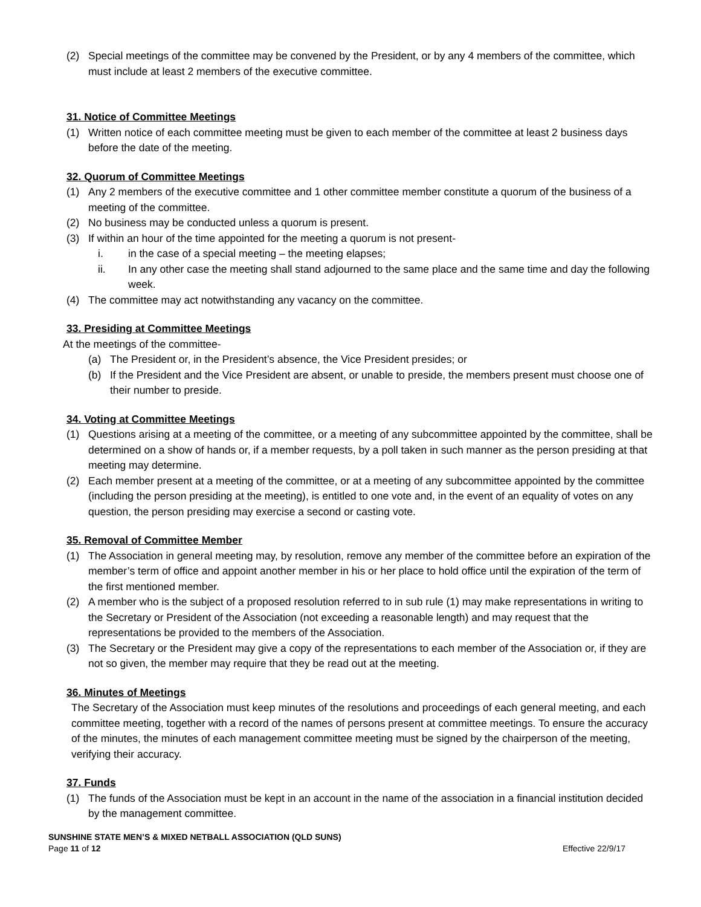(2) Special meetings of the committee may be convened by the President, or by any 4 members of the committee, which must include at least 2 members of the executive committee.
31. Notice of Committee Meetings
(1) Written notice of each committee meeting must be given to each member of the committee at least 2 business days before the date of the meeting.
32. Quorum of Committee Meetings
(1) Any 2 members of the executive committee and 1 other committee member constitute a quorum of the business of a meeting of the committee.
(2) No business may be conducted unless a quorum is present.
(3) If within an hour of the time appointed for the meeting a quorum is not present-
i. in the case of a special meeting – the meeting elapses;
ii. In any other case the meeting shall stand adjourned to the same place and the same time and day the following week.
(4) The committee may act notwithstanding any vacancy on the committee.
33. Presiding at Committee Meetings
At the meetings of the committee-
(a) The President or, in the President’s absence, the Vice President presides; or
(b) If the President and the Vice President are absent, or unable to preside, the members present must choose one of their number to preside.
34. Voting at Committee Meetings
(1) Questions arising at a meeting of the committee, or a meeting of any subcommittee appointed by the committee, shall be determined on a show of hands or, if a member requests, by a poll taken in such manner as the person presiding at that meeting may determine.
(2) Each member present at a meeting of the committee, or at a meeting of any subcommittee appointed by the committee (including the person presiding at the meeting), is entitled to one vote and, in the event of an equality of votes on any question, the person presiding may exercise a second or casting vote.
35. Removal of Committee Member
(1) The Association in general meeting may, by resolution, remove any member of the committee before an expiration of the member’s term of office and appoint another member in his or her place to hold office until the expiration of the term of the first mentioned member.
(2) A member who is the subject of a proposed resolution referred to in sub rule (1) may make representations in writing to the Secretary or President of the Association (not exceeding a reasonable length) and may request that the representations be provided to the members of the Association.
(3) The Secretary or the President may give a copy of the representations to each member of the Association or, if they are not so given, the member may require that they be read out at the meeting.
36. Minutes of Meetings
The Secretary of the Association must keep minutes of the resolutions and proceedings of each general meeting, and each committee meeting, together with a record of the names of persons present at committee meetings. To ensure the accuracy of the minutes, the minutes of each management committee meeting must be signed by the chairperson of the meeting, verifying their accuracy.
37. Funds
(1) The funds of the Association must be kept in an account in the name of the association in a financial institution decided by the management committee.
SUNSHINE STATE MEN’S & MIXED NETBALL ASSOCIATION (QLD SUNS)
Page 11 of 12 Effective 22/9/17